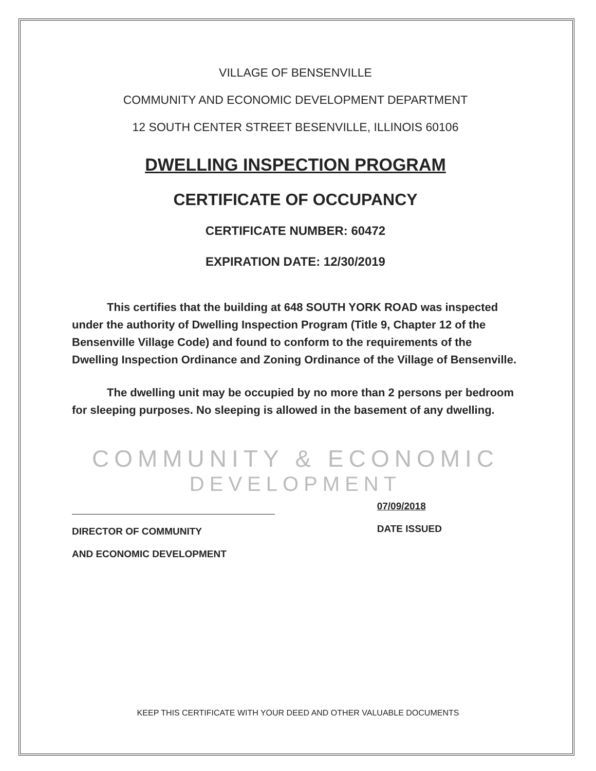VILLAGE OF BENSENVILLE
COMMUNITY AND ECONOMIC DEVELOPMENT DEPARTMENT
12 SOUTH CENTER STREET BESENVILLE, ILLINOIS 60106
DWELLING INSPECTION PROGRAM
CERTIFICATE OF OCCUPANCY
CERTIFICATE NUMBER: 60472
EXPIRATION DATE: 12/30/2019
This certifies that the building at 648 SOUTH YORK ROAD was inspected under the authority of Dwelling Inspection Program (Title 9, Chapter 12 of the Bensenville Village Code) and found to conform to the requirements of the Dwelling Inspection Ordinance and Zoning Ordinance of the Village of Bensenville.
The dwelling unit may be occupied by no more than 2 persons per bedroom for sleeping purposes. No sleeping is allowed in the basement of any dwelling.
COMMUNITY & ECONOMIC
DEVELOPMENT
DIRECTOR OF COMMUNITY
AND ECONOMIC DEVELOPMENT
07/09/2018
DATE ISSUED
KEEP THIS CERTIFICATE WITH YOUR DEED AND OTHER VALUABLE DOCUMENTS